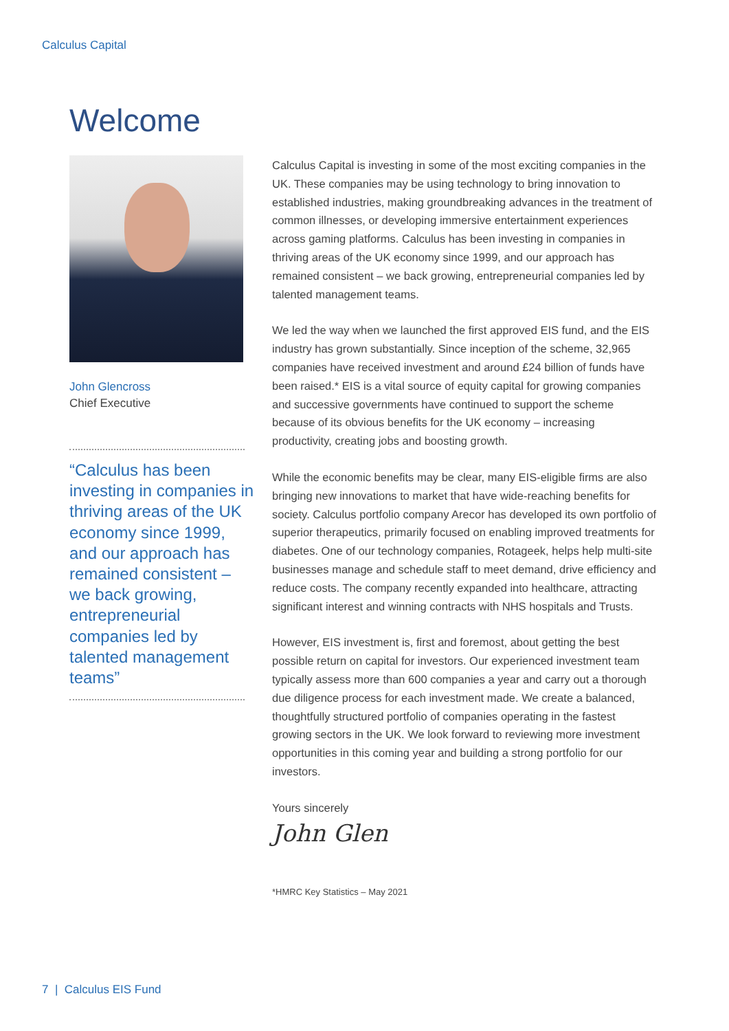Calculus Capital
Welcome
John Glencross
Chief Executive
“Calculus has been investing in companies in thriving areas of the UK economy since 1999, and our approach has remained consistent – we back growing, entrepreneurial companies led by talented management teams”
Calculus Capital is investing in some of the most exciting companies in the UK. These companies may be using technology to bring innovation to established industries, making groundbreaking advances in the treatment of common illnesses, or developing immersive entertainment experiences across gaming platforms. Calculus has been investing in companies in thriving areas of the UK economy since 1999, and our approach has remained consistent – we back growing, entrepreneurial companies led by talented management teams.
We led the way when we launched the first approved EIS fund, and the EIS industry has grown substantially. Since inception of the scheme, 32,965 companies have received investment and around £24 billion of funds have been raised.* EIS is a vital source of equity capital for growing companies and successive governments have continued to support the scheme because of its obvious benefits for the UK economy – increasing productivity, creating jobs and boosting growth.
While the economic benefits may be clear, many EIS-eligible firms are also bringing new innovations to market that have wide-reaching benefits for society. Calculus portfolio company Arecor has developed its own portfolio of superior therapeutics, primarily focused on enabling improved treatments for diabetes. One of our technology companies, Rotageek, helps help multi-site businesses manage and schedule staff to meet demand, drive efficiency and reduce costs. The company recently expanded into healthcare, attracting significant interest and winning contracts with NHS hospitals and Trusts.
However, EIS investment is, first and foremost, about getting the best possible return on capital for investors. Our experienced investment team typically assess more than 600 companies a year and carry out a thorough due diligence process for each investment made. We create a balanced, thoughtfully structured portfolio of companies operating in the fastest growing sectors in the UK. We look forward to reviewing more investment opportunities in this coming year and building a strong portfolio for our investors.
Yours sincerely
John Glen
*HMRC Key Statistics – May 2021
7 | Calculus EIS Fund